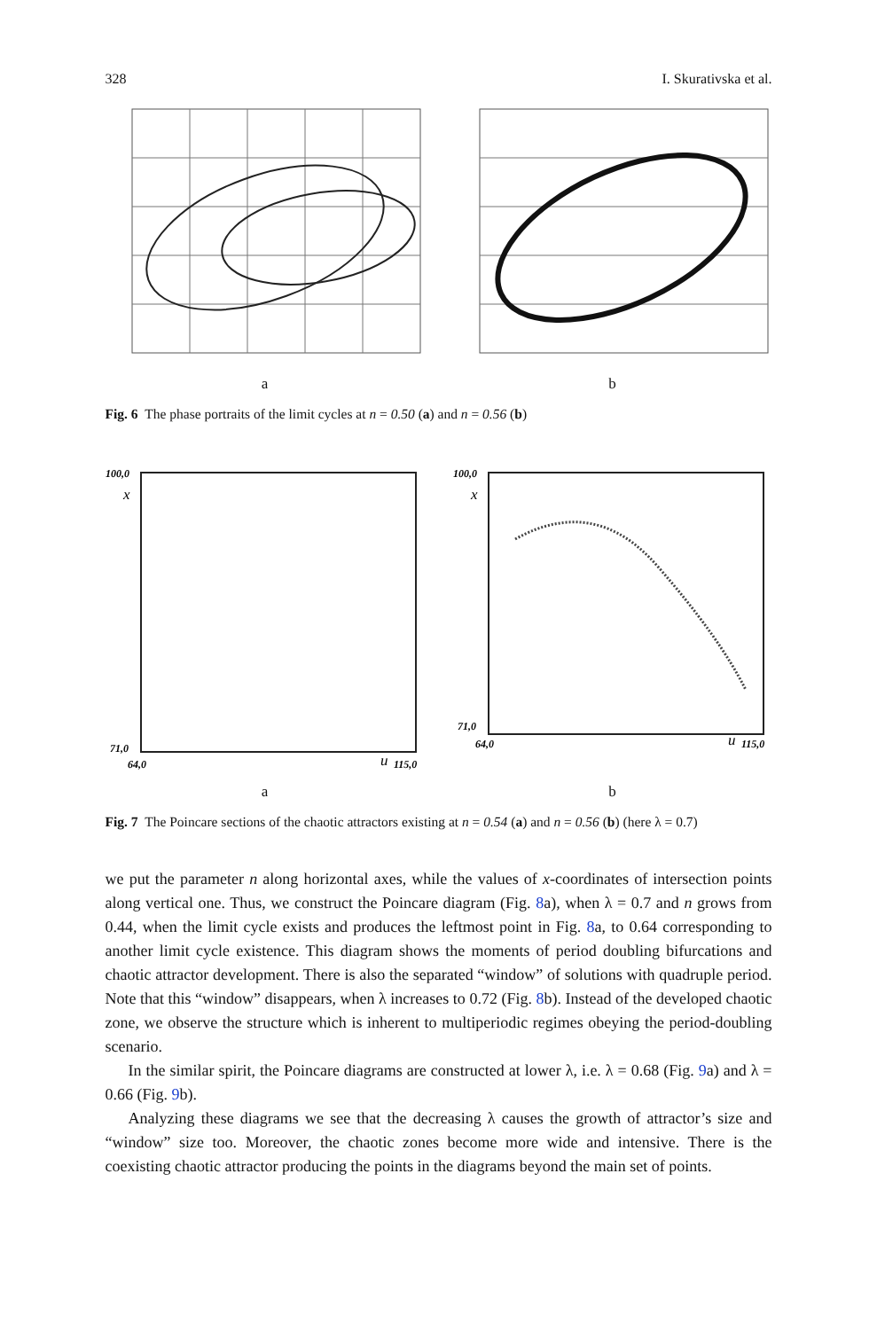328 I. Skurativska et al.
a b
Fig. 6 The phase portraits of the limit cycles at n = 0.50 (a) and n = 0.56 (b)
100,0
x
71,0
64,0
u
115,0
a
100,0
x
71,0
64,0
u
115,0
b
Fig. 7 The Poincare sections of the chaotic attractors existing at n = 0.54 (a) and n = 0.56 (b) (here λ = 0.7)
we put the parameter n along horizontal axes, while the values of x-coordinates of intersection points along vertical one. Thus, we construct the Poincare diagram (Fig. 8a), when λ = 0.7 and n grows from 0.44, when the limit cycle exists and produces the leftmost point in Fig. 8a, to 0.64 corresponding to another limit cycle existence. This diagram shows the moments of period doubling bifurcations and chaotic attractor development. There is also the separated “window” of solutions with quadruple period. Note that this “window” disappears, when λ increases to 0.72 (Fig. 8b). Instead of the developed chaotic zone, we observe the structure which is inherent to multiperiodic regimes obeying the period-doubling scenario.
In the similar spirit, the Poincare diagrams are constructed at lower λ, i.e. λ = 0.68 (Fig. 9a) and λ = 0.66 (Fig. 9b).
Analyzing these diagrams we see that the decreasing λ causes the growth of attractor’s size and “window” size too. Moreover, the chaotic zones become more wide and intensive. There is the coexisting chaotic attractor producing the points in the diagrams beyond the main set of points.